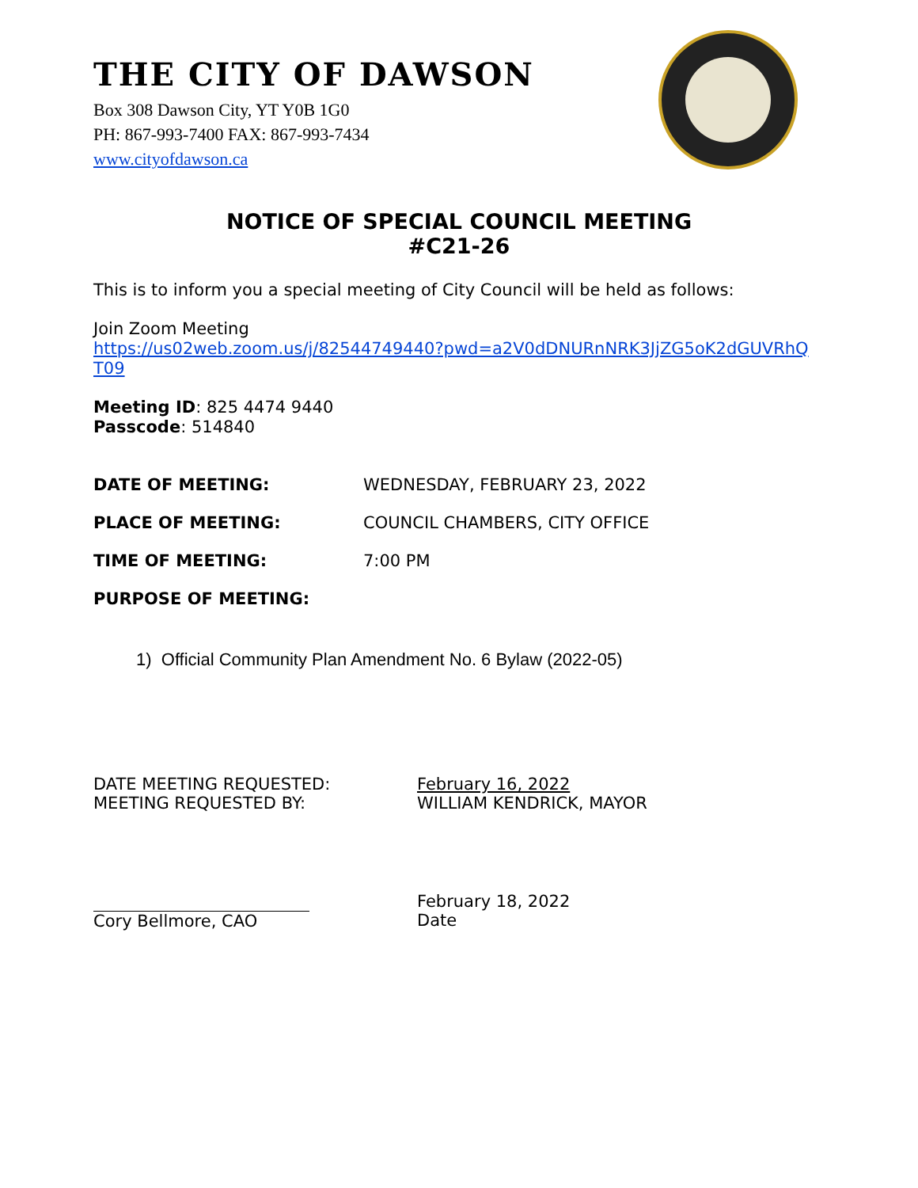THE CITY OF DAWSON
Box 308 Dawson City, YT Y0B 1G0
PH: 867-993-7400 FAX: 867-993-7434
www.cityofdawson.ca
NOTICE OF SPECIAL COUNCIL MEETING
#C21-26
This is to inform you a special meeting of City Council will be held as follows:
Join Zoom Meeting
https://us02web.zoom.us/j/82544749440?pwd=a2V0dDNURnNRK3JjZG5oK2dGUVRhQ T09
Meeting ID: 825 4474 9440
Passcode: 514840
DATE OF MEETING: WEDNESDAY, FEBRUARY 23, 2022
PLACE OF MEETING: COUNCIL CHAMBERS, CITY OFFICE
TIME OF MEETING: 7:00 PM
PURPOSE OF MEETING:
1) Official Community Plan Amendment No. 6 Bylaw (2022-05)
DATE MEETING REQUESTED:
MEETING REQUESTED BY:
February 16, 2022
WILLIAM KENDRICK, MAYOR
Cory Bellmore, CAO February 18, 2022
Date